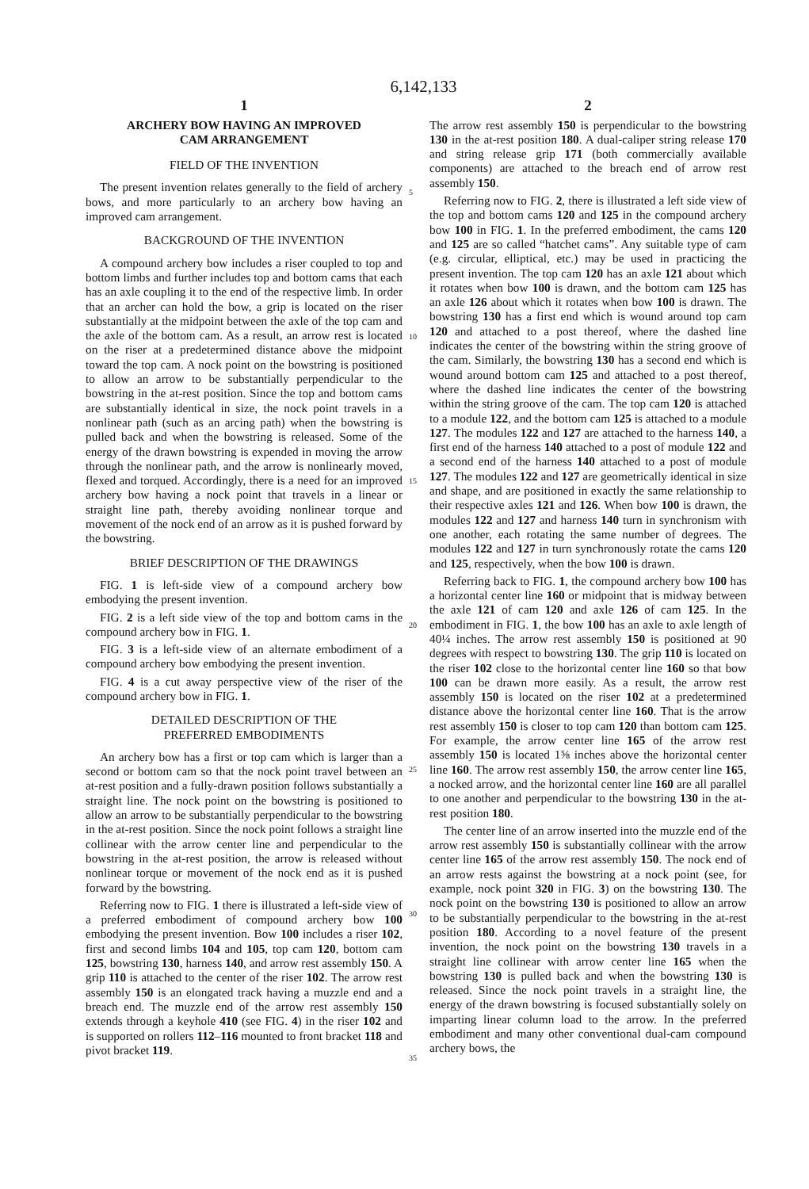6,142,133
1
ARCHERY BOW HAVING AN IMPROVED
CAM ARRANGEMENT
FIELD OF THE INVENTION
The present invention relates generally to the field of archery bows, and more particularly to an archery bow having an improved cam arrangement.
BACKGROUND OF THE INVENTION
A compound archery bow includes a riser coupled to top and bottom limbs and further includes top and bottom cams that each has an axle coupling it to the end of the respective limb. In order that an archer can hold the bow, a grip is located on the riser substantially at the midpoint between the axle of the top cam and the axle of the bottom cam. As a result, an arrow rest is located on the riser at a predetermined distance above the midpoint toward the top cam. A nock point on the bowstring is positioned to allow an arrow to be substantially perpendicular to the bowstring in the at-rest position. Since the top and bottom cams are substantially identical in size, the nock point travels in a nonlinear path (such as an arcing path) when the bowstring is pulled back and when the bowstring is released. Some of the energy of the drawn bowstring is expended in moving the arrow through the nonlinear path, and the arrow is nonlinearly moved, flexed and torqued. Accordingly, there is a need for an improved archery bow having a nock point that travels in a linear or straight line path, thereby avoiding nonlinear torque and movement of the nock end of an arrow as it is pushed forward by the bowstring.
BRIEF DESCRIPTION OF THE DRAWINGS
FIG. 1 is left-side view of a compound archery bow embodying the present invention.
FIG. 2 is a left side view of the top and bottom cams in the compound archery bow in FIG. 1.
FIG. 3 is a left-side view of an alternate embodiment of a compound archery bow embodying the present invention.
FIG. 4 is a cut away perspective view of the riser of the compound archery bow in FIG. 1.
DETAILED DESCRIPTION OF THE
PREFERRED EMBODIMENTS
An archery bow has a first or top cam which is larger than a second or bottom cam so that the nock point travel between an at-rest position and a fully-drawn position follows substantially a straight line. The nock point on the bowstring is positioned to allow an arrow to be substantially perpendicular to the bowstring in the at-rest position. Since the nock point follows a straight line collinear with the arrow center line and perpendicular to the bowstring in the at-rest position, the arrow is released without nonlinear torque or movement of the nock end as it is pushed forward by the bowstring.
Referring now to FIG. 1 there is illustrated a left-side view of a preferred embodiment of compound archery bow 100 embodying the present invention. Bow 100 includes a riser 102, first and second limbs 104 and 105, top cam 120, bottom cam 125, bowstring 130, harness 140, and arrow rest assembly 150. A grip 110 is attached to the center of the riser 102. The arrow rest assembly 150 is an elongated track having a muzzle end and a breach end. The muzzle end of the arrow rest assembly 150 extends through a keyhole 410 (see FIG. 4) in the riser 102 and is supported on rollers 112–116 mounted to front bracket 118 and pivot bracket 119.
5
10
15
20
25
30
35
2
The arrow rest assembly 150 is perpendicular to the bowstring 130 in the at-rest position 180. A dual-caliper string release 170 and string release grip 171 (both commercially available components) are attached to the breach end of arrow rest assembly 150.
Referring now to FIG. 2, there is illustrated a left side view of the top and bottom cams 120 and 125 in the compound archery bow 100 in FIG. 1. In the preferred embodiment, the cams 120 and 125 are so called “hatchet cams”. Any suitable type of cam (e.g. circular, elliptical, etc.) may be used in practicing the present invention. The top cam 120 has an axle 121 about which it rotates when bow 100 is drawn, and the bottom cam 125 has an axle 126 about which it rotates when bow 100 is drawn. The bowstring 130 has a first end which is wound around top cam 120 and attached to a post thereof, where the dashed line indicates the center of the bowstring within the string groove of the cam. Similarly, the bowstring 130 has a second end which is wound around bottom cam 125 and attached to a post thereof, where the dashed line indicates the center of the bowstring within the string groove of the cam. The top cam 120 is attached to a module 122, and the bottom cam 125 is attached to a module 127. The modules 122 and 127 are attached to the harness 140, a first end of the harness 140 attached to a post of module 122 and a second end of the harness 140 attached to a post of module 127. The modules 122 and 127 are geometrically identical in size and shape, and are positioned in exactly the same relationship to their respective axles 121 and 126. When bow 100 is drawn, the modules 122 and 127 and harness 140 turn in synchronism with one another, each rotating the same number of degrees. The modules 122 and 127 in turn synchronously rotate the cams 120 and 125, respectively, when the bow 100 is drawn.
Referring back to FIG. 1, the compound archery bow 100 has a horizontal center line 160 or midpoint that is midway between the axle 121 of cam 120 and axle 126 of cam 125. In the embodiment in FIG. 1, the bow 100 has an axle to axle length of 40¼ inches. The arrow rest assembly 150 is positioned at 90 degrees with respect to bowstring 130. The grip 110 is located on the riser 102 close to the horizontal center line 160 so that bow 100 can be drawn more easily. As a result, the arrow rest assembly 150 is located on the riser 102 at a predetermined distance above the horizontal center line 160. That is the arrow rest assembly 150 is closer to top cam 120 than bottom cam 125. For example, the arrow center line 165 of the arrow rest assembly 150 is located 1⅝ inches above the horizontal center line 160. The arrow rest assembly 150, the arrow center line 165, a nocked arrow, and the horizontal center line 160 are all parallel to one another and perpendicular to the bowstring 130 in the at-rest position 180.
The center line of an arrow inserted into the muzzle end of the arrow rest assembly 150 is substantially collinear with the arrow center line 165 of the arrow rest assembly 150. The nock end of an arrow rests against the bowstring at a nock point (see, for example, nock point 320 in FIG. 3) on the bowstring 130. The nock point on the bowstring 130 is positioned to allow an arrow to be substantially perpendicular to the bowstring in the at-rest position 180. According to a novel feature of the present invention, the nock point on the bowstring 130 travels in a straight line collinear with arrow center line 165 when the bowstring 130 is pulled back and when the bowstring 130 is released. Since the nock point travels in a straight line, the energy of the drawn bowstring is focused substantially solely on imparting linear column load to the arrow. In the preferred embodiment and many other conventional dual-cam compound archery bows, the